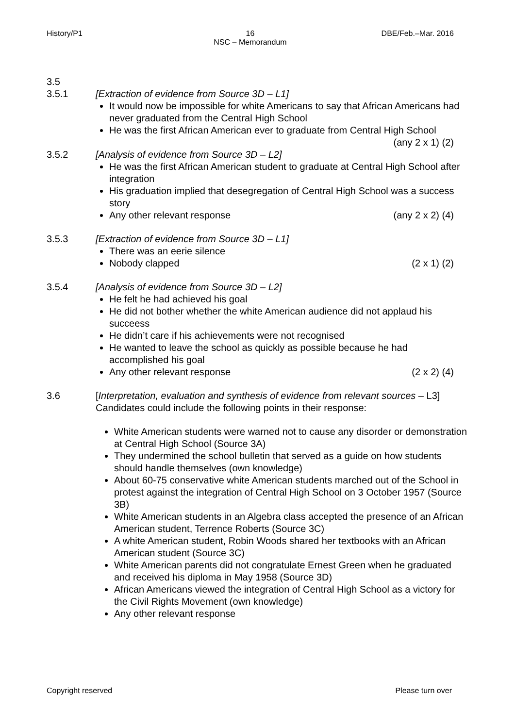History/P1 16
NSC – Memorandum
DBE/Feb.–Mar. 2016
3.5
3.5.1 [Extraction of evidence from Source 3D – L1]
It would now be impossible for white Americans to say that African Americans had never graduated from the Central High School
He was the first African American ever to graduate from Central High School
(any 2 x 1) (2)
3.5.2 [Analysis of evidence from Source 3D – L2]
He was the first African American student to graduate at Central High School after integration
His graduation implied that desegregation of Central High School was a success story
Any other relevant response (any 2 x 2) (4)
3.5.3 [Extraction of evidence from Source 3D – L1]
There was an eerie silence
Nobody clapped (2 x 1) (2)
3.5.4 [Analysis of evidence from Source 3D – L2]
He felt he had achieved his goal
He did not bother whether the white American audience did not applaud his succeess
He didn’t care if his achievements were not recognised
He wanted to leave the school as quickly as possible because he had accomplished his goal
Any other relevant response (2 x 2) (4)
3.6 [Interpretation, evaluation and synthesis of evidence from relevant sources – L3]
Candidates could include the following points in their response:
White American students were warned not to cause any disorder or demonstration at Central High School (Source 3A)
They undermined the school bulletin that served as a guide on how students should handle themselves (own knowledge)
About 60-75 conservative white American students marched out of the School in protest against the integration of Central High School on 3 October 1957 (Source 3B)
White American students in an Algebra class accepted the presence of an African American student, Terrence Roberts (Source 3C)
A white American student, Robin Woods shared her textbooks with an African American student (Source 3C)
White American parents did not congratulate Ernest Green when he graduated and received his diploma in May 1958 (Source 3D)
African Americans viewed the integration of Central High School as a victory for the Civil Rights Movement (own knowledge)
Any other relevant response
Copyright reserved Please turn over